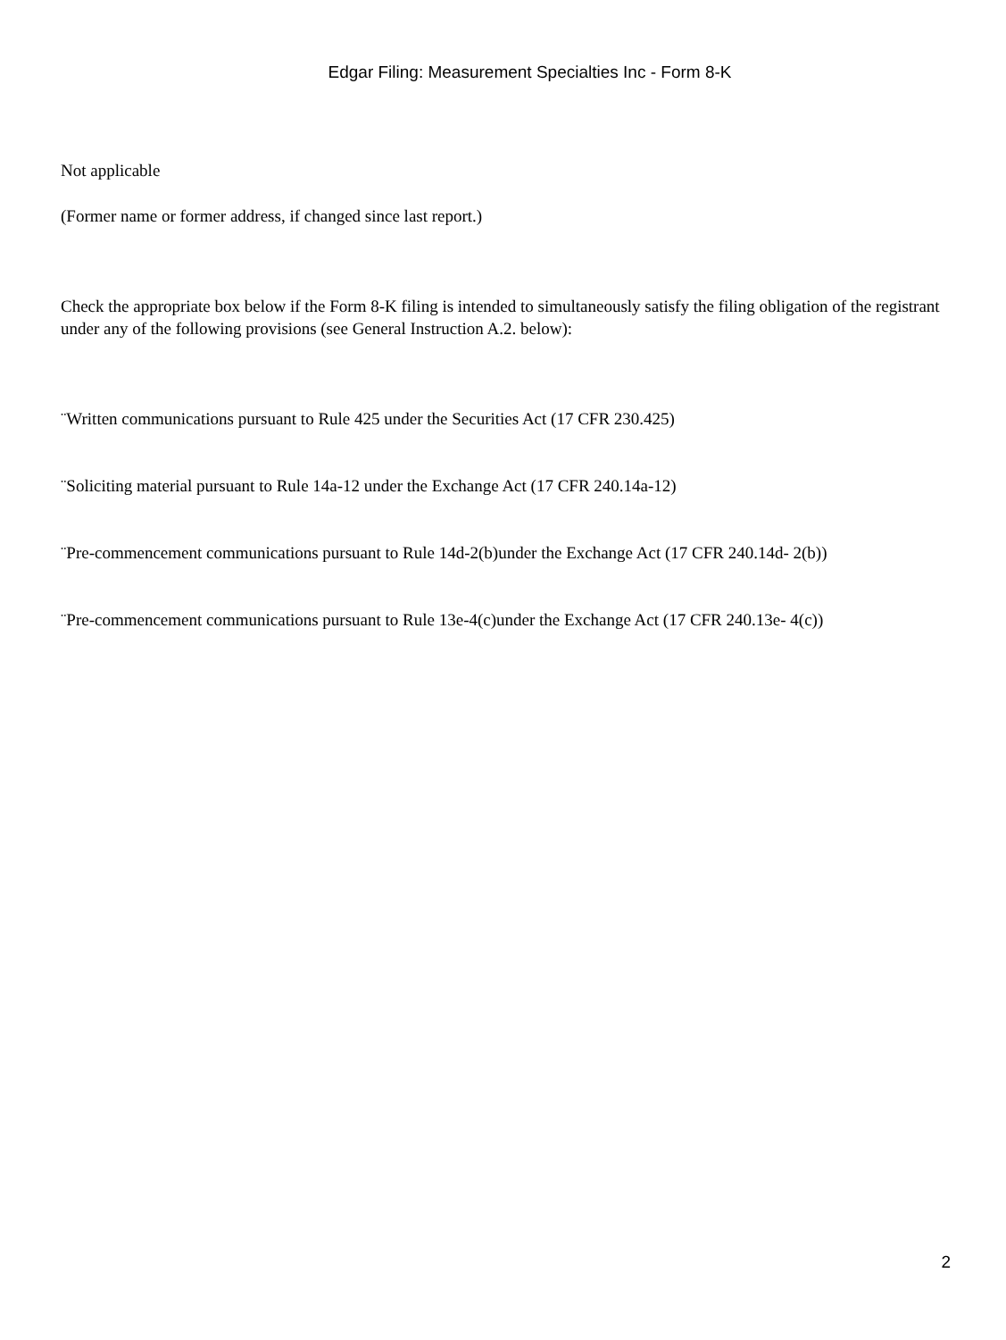Edgar Filing: Measurement Specialties Inc - Form 8-K
Not applicable
(Former name or former address, if changed since last report.)
Check the appropriate box below if the Form 8-K filing is intended to simultaneously satisfy the filing obligation of the registrant under any of the following provisions (see General Instruction A.2. below):
¨Written communications pursuant to Rule 425 under the Securities Act (17 CFR 230.425)
¨Soliciting material pursuant to Rule 14a-12 under the Exchange Act (17 CFR 240.14a-12)
¨Pre-commencement communications pursuant to Rule 14d-2(b)under the Exchange Act (17 CFR 240.14d- 2(b))
¨Pre-commencement communications pursuant to Rule 13e-4(c)under the Exchange Act (17 CFR 240.13e- 4(c))
2